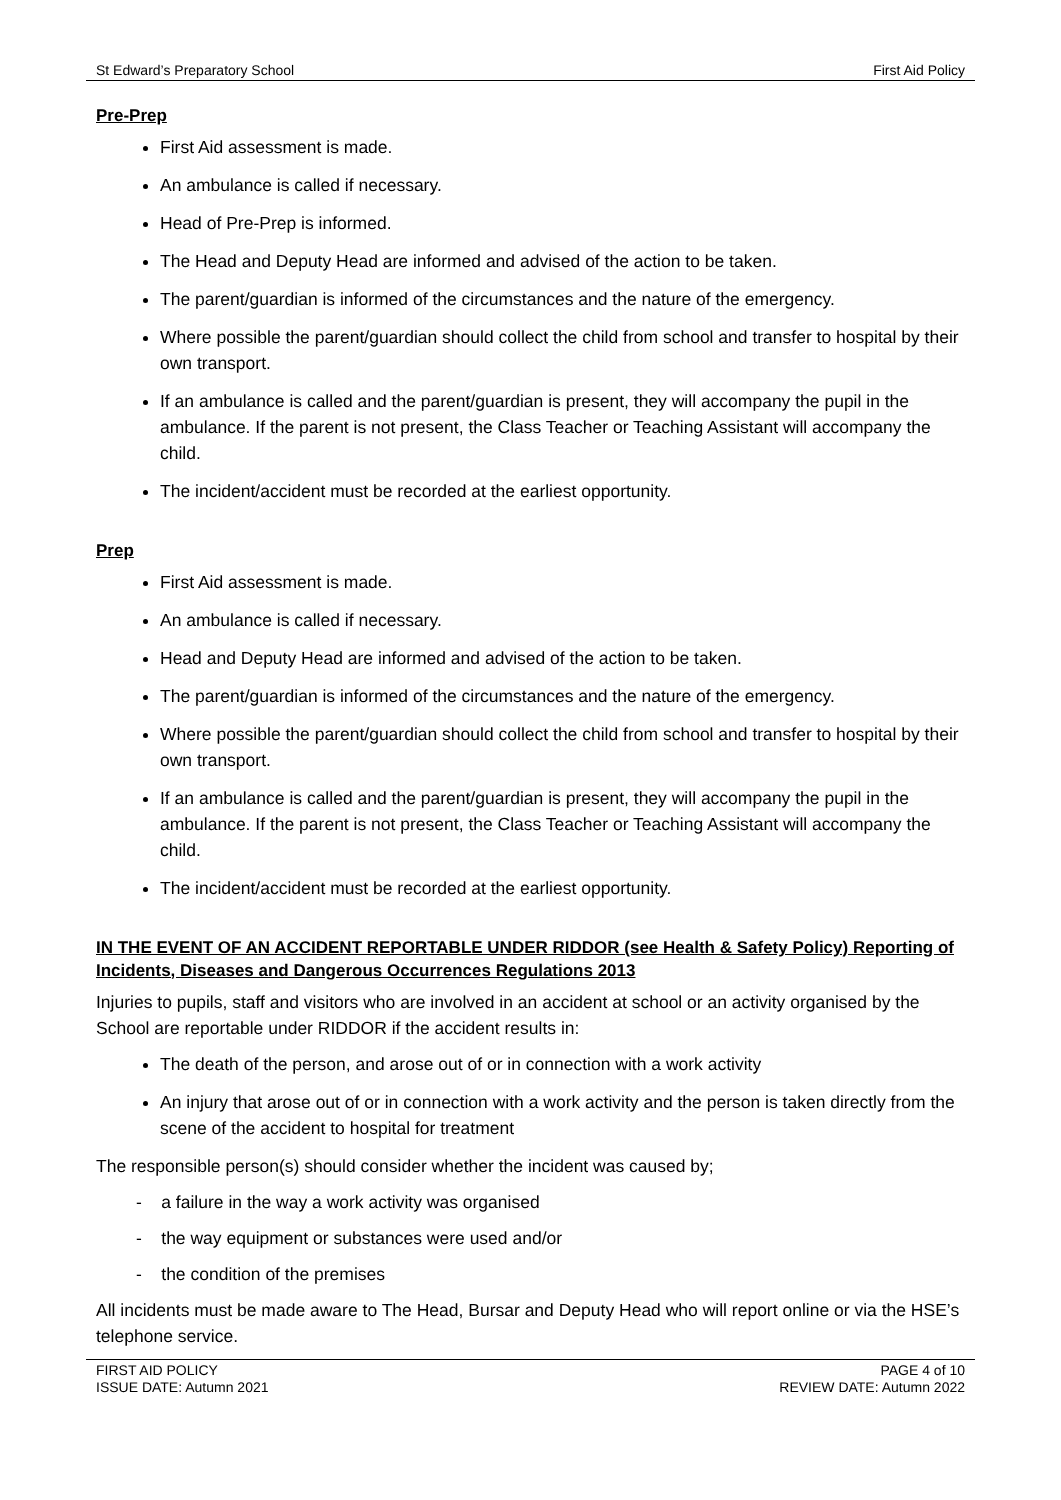St Edward’s Preparatory School First Aid Policy
Pre-Prep
First Aid assessment is made.
An ambulance is called if necessary.
Head of Pre-Prep is informed.
The Head and Deputy Head are informed and advised of the action to be taken.
The parent/guardian is informed of the circumstances and the nature of the emergency.
Where possible the parent/guardian should collect the child from school and transfer to hospital by their own transport.
If an ambulance is called and the parent/guardian is present, they will accompany the pupil in the ambulance. If the parent is not present, the Class Teacher or Teaching Assistant will accompany the child.
The incident/accident must be recorded at the earliest opportunity.
Prep
First Aid assessment is made.
An ambulance is called if necessary.
Head and Deputy Head are informed and advised of the action to be taken.
The parent/guardian is informed of the circumstances and the nature of the emergency.
Where possible the parent/guardian should collect the child from school and transfer to hospital by their own transport.
If an ambulance is called and the parent/guardian is present, they will accompany the pupil in the ambulance. If the parent is not present, the Class Teacher or Teaching Assistant will accompany the child.
The incident/accident must be recorded at the earliest opportunity.
IN THE EVENT OF AN ACCIDENT REPORTABLE UNDER RIDDOR (see Health & Safety Policy) Reporting of Incidents, Diseases and Dangerous Occurrences Regulations 2013
Injuries to pupils, staff and visitors who are involved in an accident at school or an activity organised by the School are reportable under RIDDOR if the accident results in:
The death of the person, and arose out of or in connection with a work activity
An injury that arose out of or in connection with a work activity and the person is taken directly from the scene of the accident to hospital for treatment
The responsible person(s) should consider whether the incident was caused by;
- a failure in the way a work activity was organised
- the way equipment or substances were used and/or
- the condition of the premises
All incidents must be made aware to The Head, Bursar and Deputy Head who will report online or via the HSE’s telephone service.
FIRST AID POLICY
ISSUE DATE: Autumn 2021
PAGE 4 of 10
REVIEW DATE: Autumn 2022